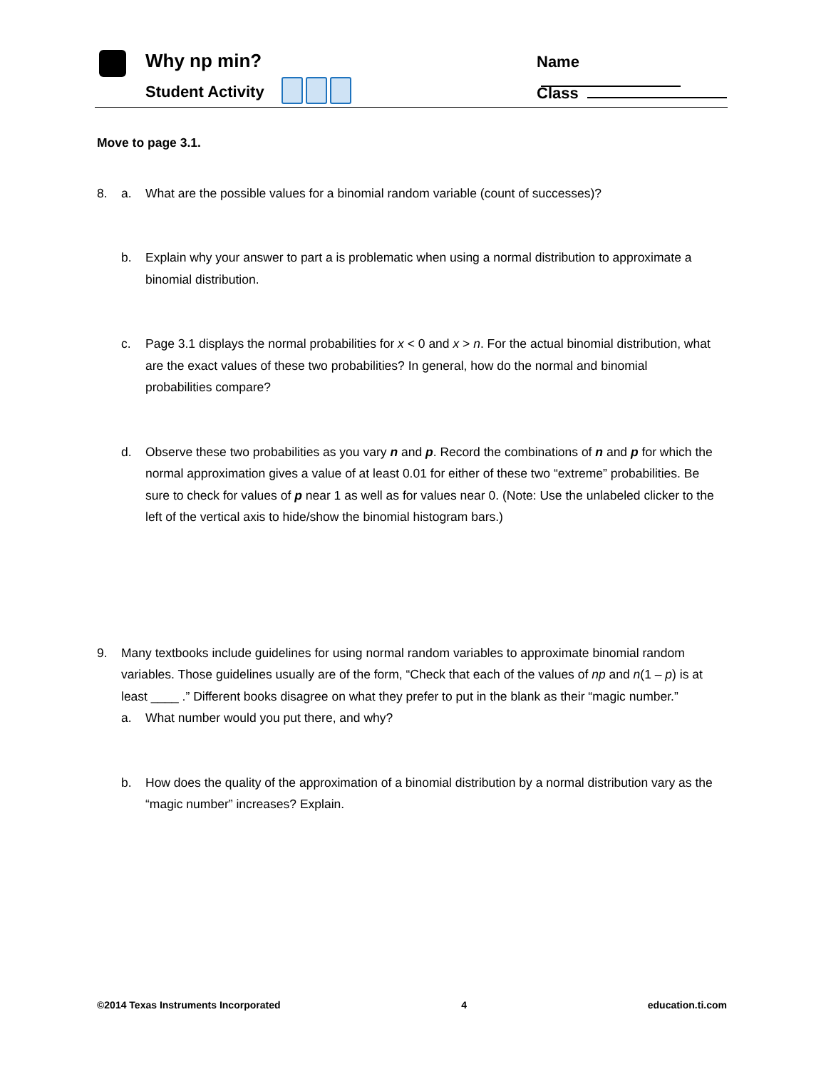Why np min?
Student Activity
Name
Class
Move to page 3.1.
8. a. What are the possible values for a binomial random variable (count of successes)?
b. Explain why your answer to part a is problematic when using a normal distribution to approximate a binomial distribution.
c. Page 3.1 displays the normal probabilities for x < 0 and x > n. For the actual binomial distribution, what are the exact values of these two probabilities? In general, how do the normal and binomial probabilities compare?
d. Observe these two probabilities as you vary n and p. Record the combinations of n and p for which the normal approximation gives a value of at least 0.01 for either of these two “extreme” probabilities. Be sure to check for values of p near 1 as well as for values near 0. (Note: Use the unlabeled clicker to the left of the vertical axis to hide/show the binomial histogram bars.)
9. Many textbooks include guidelines for using normal random variables to approximate binomial random variables. Those guidelines usually are of the form, “Check that each of the values of np and n(1 – p) is at least ____ .” Different books disagree on what they prefer to put in the blank as their “magic number.”
a. What number would you put there, and why?
b. How does the quality of the approximation of a binomial distribution by a normal distribution vary as the “magic number” increases? Explain.
©2014 Texas Instruments Incorporated 4 education.ti.com